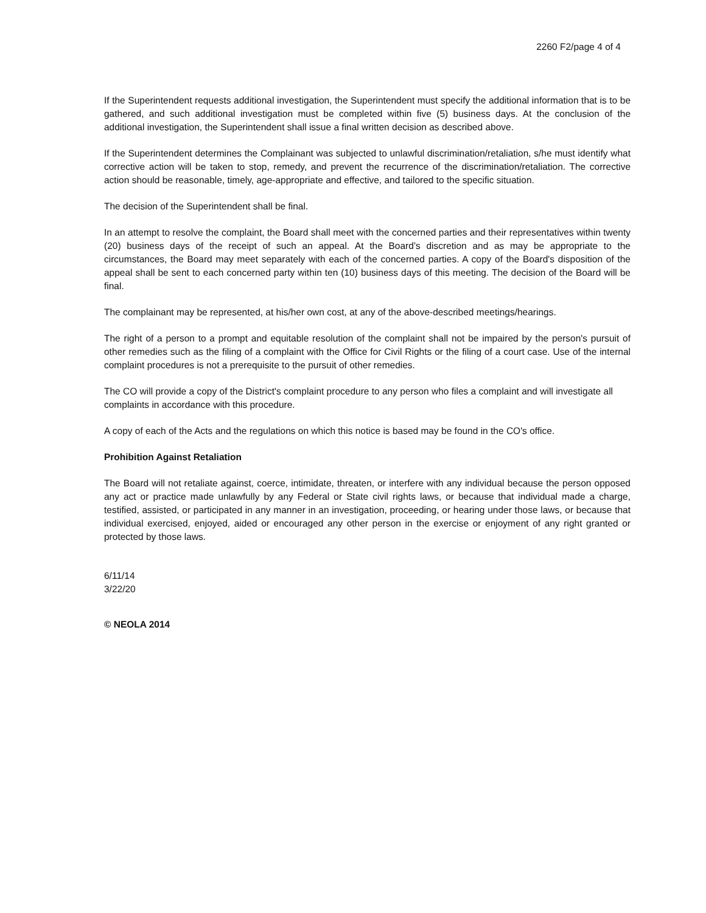2260 F2/page 4 of 4
If the Superintendent requests additional investigation, the Superintendent must specify the additional information that is to be gathered, and such additional investigation must be completed within five (5) business days. At the conclusion of the additional investigation, the Superintendent shall issue a final written decision as described above.
If the Superintendent determines the Complainant was subjected to unlawful discrimination/retaliation, s/he must identify what corrective action will be taken to stop, remedy, and prevent the recurrence of the discrimination/retaliation. The corrective action should be reasonable, timely, age-appropriate and effective, and tailored to the specific situation.
The decision of the Superintendent shall be final.
In an attempt to resolve the complaint, the Board shall meet with the concerned parties and their representatives within twenty (20) business days of the receipt of such an appeal. At the Board’s discretion and as may be appropriate to the circumstances, the Board may meet separately with each of the concerned parties. A copy of the Board's disposition of the appeal shall be sent to each concerned party within ten (10) business days of this meeting. The decision of the Board will be final.
The complainant may be represented, at his/her own cost, at any of the above-described meetings/hearings.
The right of a person to a prompt and equitable resolution of the complaint shall not be impaired by the person's pursuit of other remedies such as the filing of a complaint with the Office for Civil Rights or the filing of a court case. Use of the internal complaint procedures is not a prerequisite to the pursuit of other remedies.
The CO will provide a copy of the District's complaint procedure to any person who files a complaint and will investigate all complaints in accordance with this procedure.
A copy of each of the Acts and the regulations on which this notice is based may be found in the CO's office.
Prohibition Against Retaliation
The Board will not retaliate against, coerce, intimidate, threaten, or interfere with any individual because the person opposed any act or practice made unlawfully by any Federal or State civil rights laws, or because that individual made a charge, testified, assisted, or participated in any manner in an investigation, proceeding, or hearing under those laws, or because that individual exercised, enjoyed, aided or encouraged any other person in the exercise or enjoyment of any right granted or protected by those laws.
6/11/14
3/22/20
© NEOLA 2014